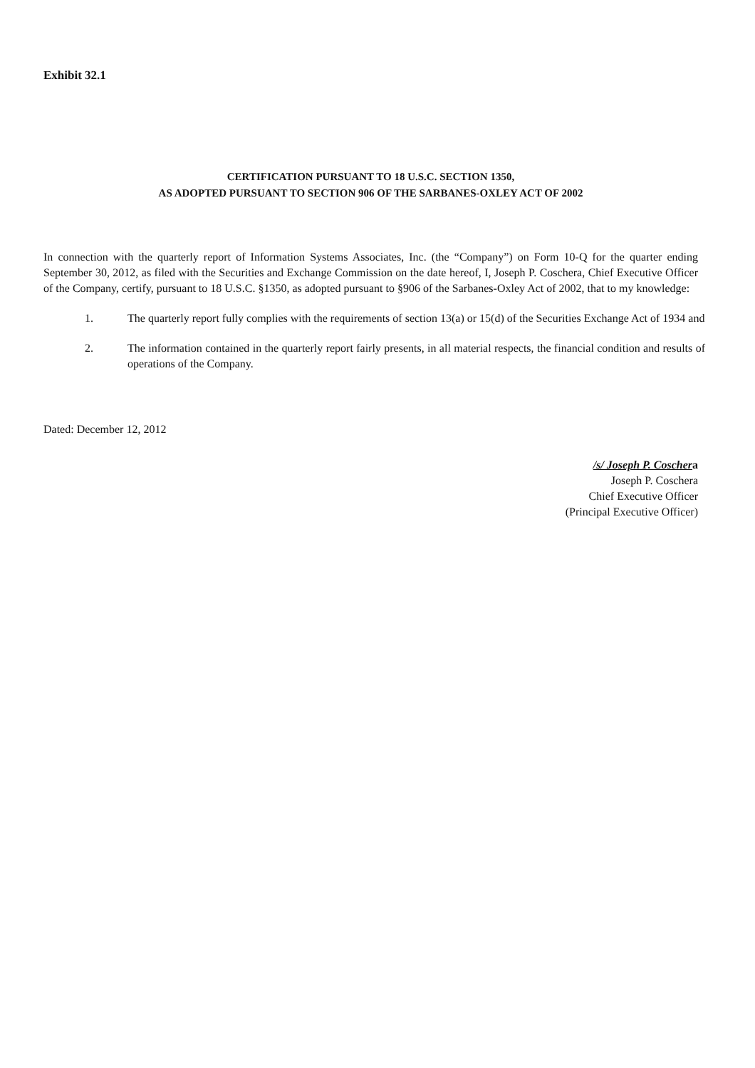Exhibit 32.1
CERTIFICATION PURSUANT TO 18 U.S.C. SECTION 1350,
AS ADOPTED PURSUANT TO SECTION 906 OF THE SARBANES-OXLEY ACT OF 2002
In connection with the quarterly report of Information Systems Associates, Inc. (the “Company”) on Form 10-Q for the quarter ending September 30, 2012, as filed with the Securities and Exchange Commission on the date hereof, I, Joseph P. Coschera, Chief Executive Officer of the Company, certify, pursuant to 18 U.S.C. §1350, as adopted pursuant to §906 of the Sarbanes-Oxley Act of 2002, that to my knowledge:
1. The quarterly report fully complies with the requirements of section 13(a) or 15(d) of the Securities Exchange Act of 1934 and
2. The information contained in the quarterly report fairly presents, in all material respects, the financial condition and results of operations of the Company.
Dated: December 12, 2012
/s/ Joseph P. Coschera
Joseph P. Coschera
Chief Executive Officer
(Principal Executive Officer)